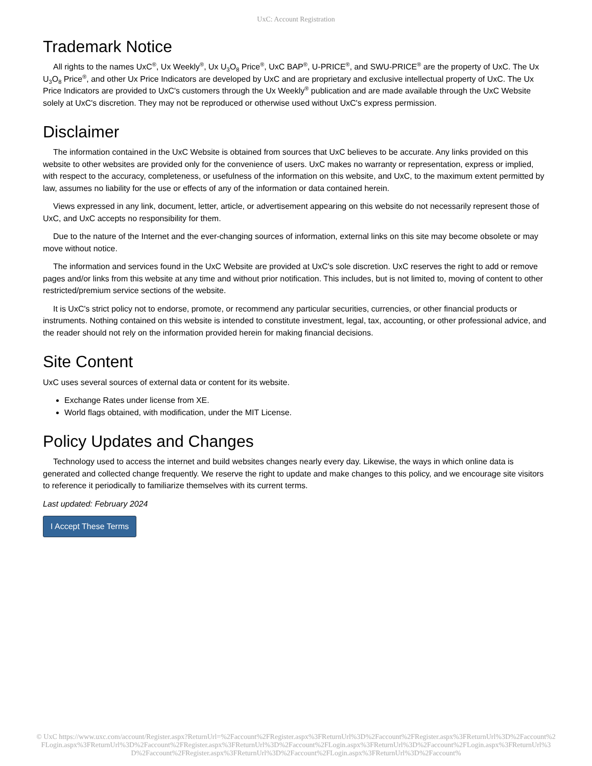UxC: Account Registration
Trademark Notice
All rights to the names UxC<sup>®</sup>, Ux Weekly<sup>®</sup>, Ux U<sub>3</sub>O<sub>8</sub> Price<sup>®</sup>, UxC BAP<sup>®</sup>, U-PRICE<sup>®</sup>, and SWU-PRICE<sup>®</sup> are the property of UxC. The Ux U<sub>3</sub>O<sub>8</sub> Price<sup>®</sup>, and other Ux Price Indicators are developed by UxC and are proprietary and exclusive intellectual property of UxC. The Ux Price Indicators are provided to UxC's customers through the Ux Weekly<sup>®</sup> publication and are made available through the UxC Website solely at UxC's discretion. They may not be reproduced or otherwise used without UxC's express permission.
Disclaimer
The information contained in the UxC Website is obtained from sources that UxC believes to be accurate. Any links provided on this website to other websites are provided only for the convenience of users. UxC makes no warranty or representation, express or implied, with respect to the accuracy, completeness, or usefulness of the information on this website, and UxC, to the maximum extent permitted by law, assumes no liability for the use or effects of any of the information or data contained herein.
Views expressed in any link, document, letter, article, or advertisement appearing on this website do not necessarily represent those of UxC, and UxC accepts no responsibility for them.
Due to the nature of the Internet and the ever-changing sources of information, external links on this site may become obsolete or may move without notice.
The information and services found in the UxC Website are provided at UxC's sole discretion. UxC reserves the right to add or remove pages and/or links from this website at any time and without prior notification. This includes, but is not limited to, moving of content to other restricted/premium service sections of the website.
It is UxC's strict policy not to endorse, promote, or recommend any particular securities, currencies, or other financial products or instruments. Nothing contained on this website is intended to constitute investment, legal, tax, accounting, or other professional advice, and the reader should not rely on the information provided herein for making financial decisions.
Site Content
UxC uses several sources of external data or content for its website.
Exchange Rates under license from XE.
World flags obtained, with modification, under the MIT License.
Policy Updates and Changes
Technology used to access the internet and build websites changes nearly every day. Likewise, the ways in which online data is generated and collected change frequently. We reserve the right to update and make changes to this policy, and we encourage site visitors to reference it periodically to familiarize themselves with its current terms.
Last updated: February 2024
I Accept These Terms
© UxC https://www.uxc.com/account/Register.aspx?ReturnUrl=%2Faccount%2FRegister.aspx%3FReturnUrl%3D%2Faccount%2FRegister.aspx%3FReturnUrl%3D%2Faccount%2FLogin.aspx%3FReturnUrl%3D%2Faccount%2FRegister.aspx%3FReturnUrl%3D%2Faccount%2FLogin.aspx%3FReturnUrl%3D%2Faccount%2FLogin.aspx%3FReturnUrl%3D%2Faccount%2FRegister.aspx%3FReturnUrl%3D%2Faccount%2FLogin.aspx%3FReturnUrl%3D%2Faccount%